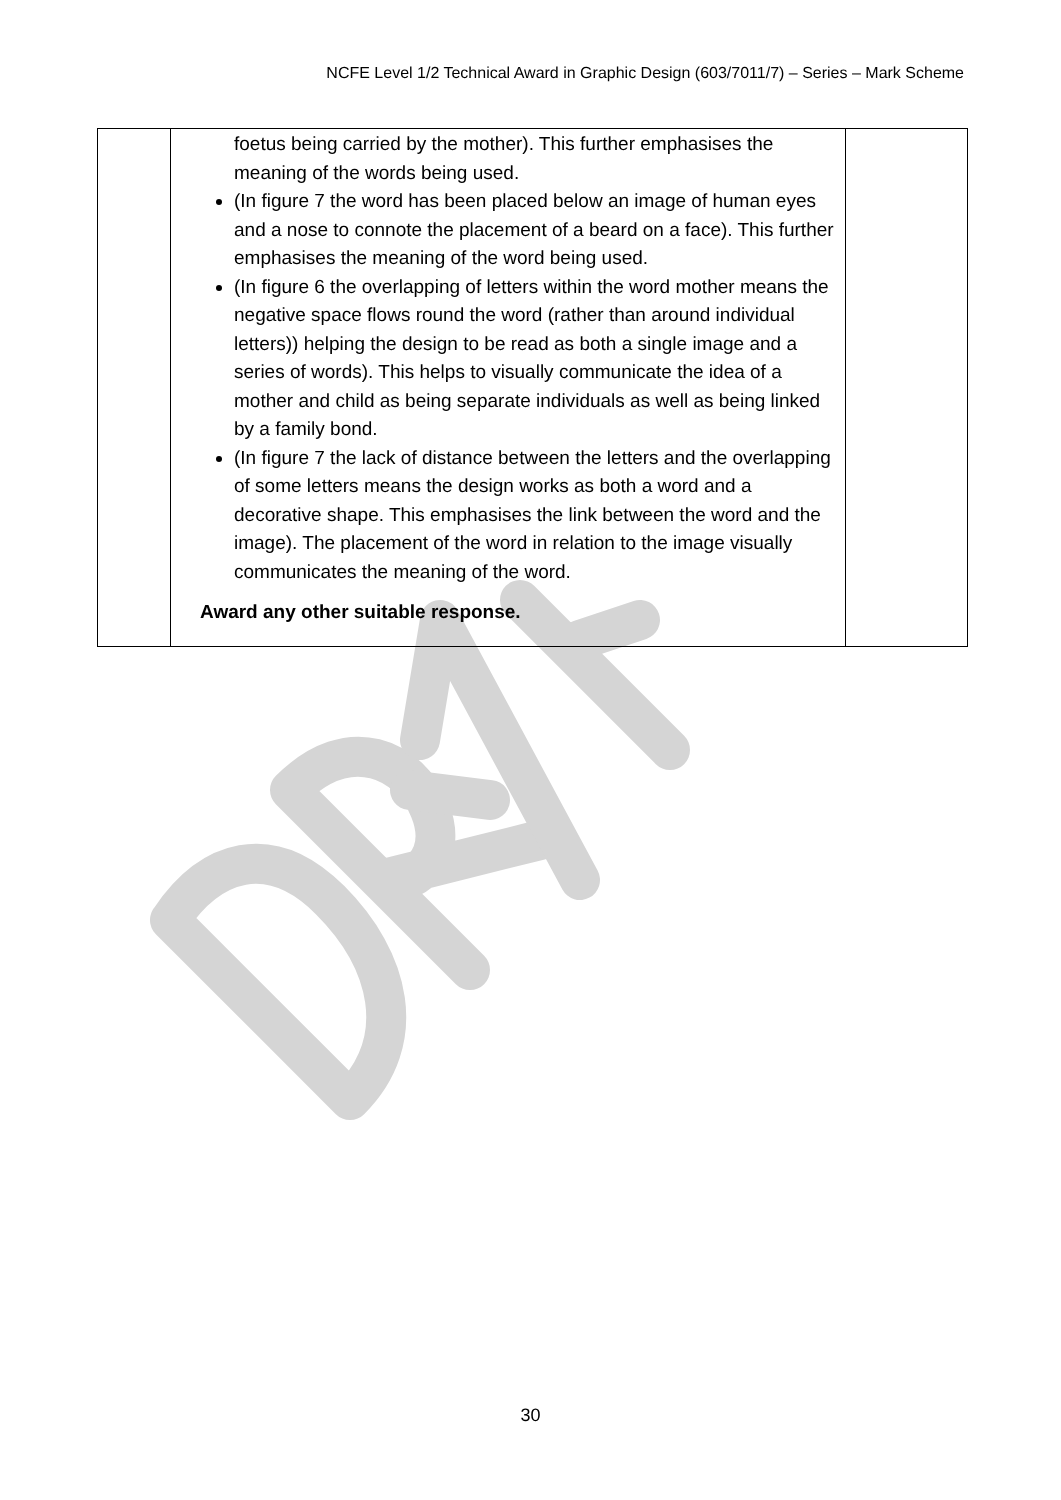NCFE Level 1/2 Technical Award in Graphic Design (603/7011/7) – Series – Mark Scheme
| | foetus being carried by the mother). This further emphasises the meaning of the words being used. (In figure 7 the word has been placed below an image of human eyes and a nose to connote the placement of a beard on a face). This further emphasises the meaning of the word being used. (In figure 6 the overlapping of letters within the word mother means the negative space flows round the word (rather than around individual letters)) helping the design to be read as both a single image and a series of words). This helps to visually communicate the idea of a mother and child as being separate individuals as well as being linked by a family bond. (In figure 7 the lack of distance between the letters and the overlapping of some letters means the design works as both a word and a decorative shape. This emphasises the link between the word and the image). The placement of the word in relation to the image visually communicates the meaning of the word. Award any other suitable response. | |
30